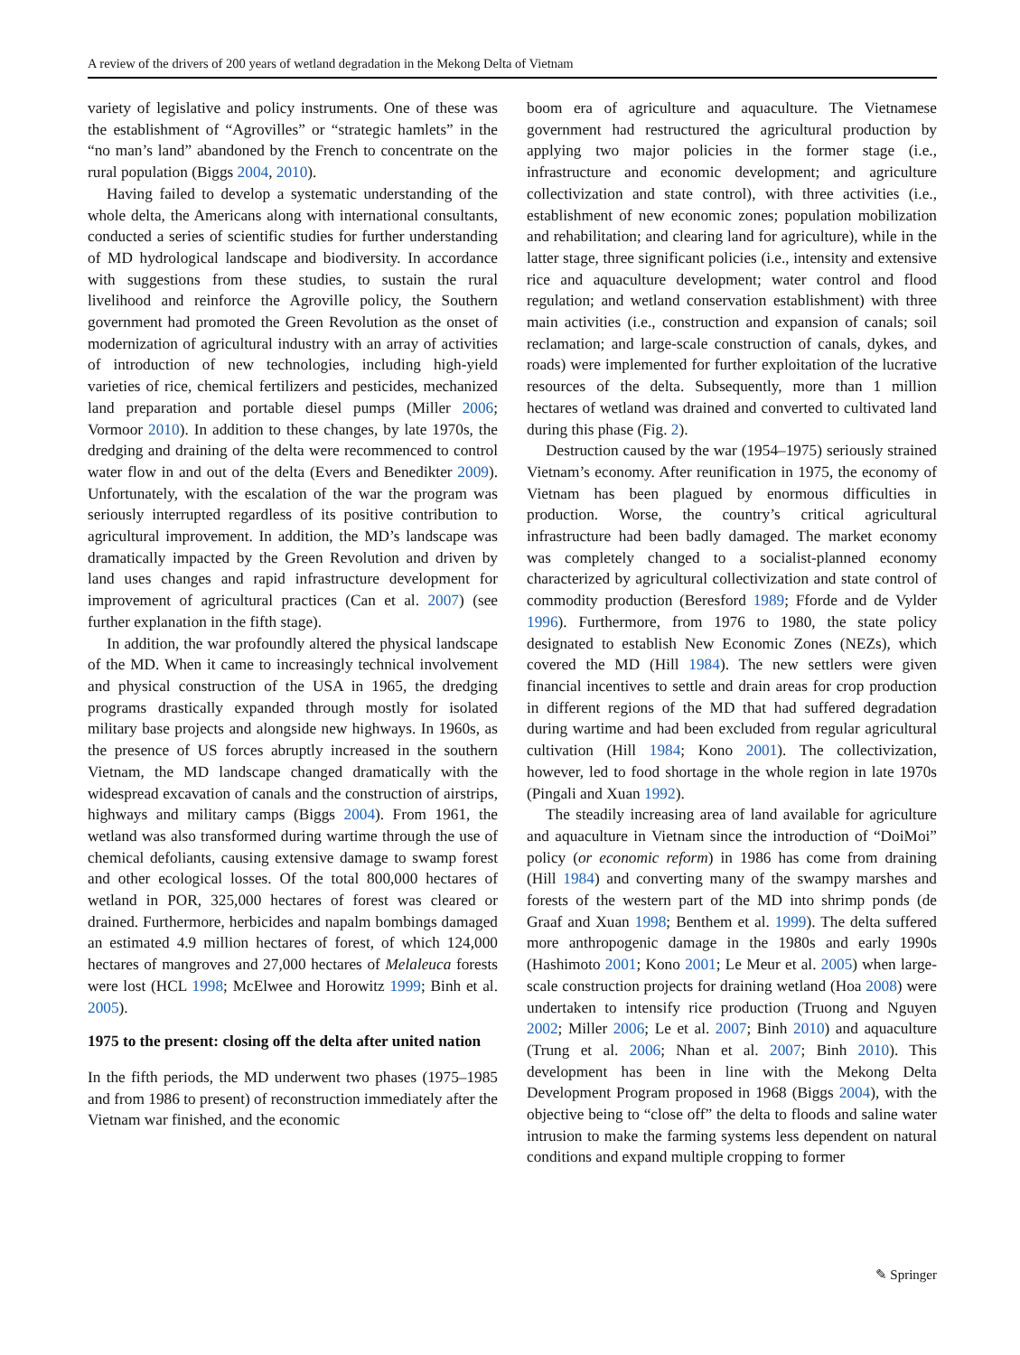A review of the drivers of 200 years of wetland degradation in the Mekong Delta of Vietnam
variety of legislative and policy instruments. One of these was the establishment of “Agrovilles” or “strategic hamlets” in the “no man’s land” abandoned by the French to concentrate on the rural population (Biggs 2004, 2010).
Having failed to develop a systematic understanding of the whole delta, the Americans along with international consultants, conducted a series of scientific studies for further understanding of MD hydrological landscape and biodiversity. In accordance with suggestions from these studies, to sustain the rural livelihood and reinforce the Agroville policy, the Southern government had promoted the Green Revolution as the onset of modernization of agricultural industry with an array of activities of introduction of new technologies, including high-yield varieties of rice, chemical fertilizers and pesticides, mechanized land preparation and portable diesel pumps (Miller 2006; Vormoor 2010). In addition to these changes, by late 1970s, the dredging and draining of the delta were recommenced to control water flow in and out of the delta (Evers and Benedikter 2009). Unfortunately, with the escalation of the war the program was seriously interrupted regardless of its positive contribution to agricultural improvement. In addition, the MD’s landscape was dramatically impacted by the Green Revolution and driven by land uses changes and rapid infrastructure development for improvement of agricultural practices (Can et al. 2007) (see further explanation in the fifth stage).
In addition, the war profoundly altered the physical landscape of the MD. When it came to increasingly technical involvement and physical construction of the USA in 1965, the dredging programs drastically expanded through mostly for isolated military base projects and alongside new highways. In 1960s, as the presence of US forces abruptly increased in the southern Vietnam, the MD landscape changed dramatically with the widespread excavation of canals and the construction of airstrips, highways and military camps (Biggs 2004). From 1961, the wetland was also transformed during wartime through the use of chemical defoliants, causing extensive damage to swamp forest and other ecological losses. Of the total 800,000 hectares of wetland in POR, 325,000 hectares of forest was cleared or drained. Furthermore, herbicides and napalm bombings damaged an estimated 4.9 million hectares of forest, of which 124,000 hectares of mangroves and 27,000 hectares of Melaleuca forests were lost (HCL 1998; McElwee and Horowitz 1999; Binh et al. 2005).
1975 to the present: closing off the delta after united nation
In the fifth periods, the MD underwent two phases (1975–1985 and from 1986 to present) of reconstruction immediately after the Vietnam war finished, and the economic
boom era of agriculture and aquaculture. The Vietnamese government had restructured the agricultural production by applying two major policies in the former stage (i.e., infrastructure and economic development; and agriculture collectivization and state control), with three activities (i.e., establishment of new economic zones; population mobilization and rehabilitation; and clearing land for agriculture), while in the latter stage, three significant policies (i.e., intensity and extensive rice and aquaculture development; water control and flood regulation; and wetland conservation establishment) with three main activities (i.e., construction and expansion of canals; soil reclamation; and large-scale construction of canals, dykes, and roads) were implemented for further exploitation of the lucrative resources of the delta. Subsequently, more than 1 million hectares of wetland was drained and converted to cultivated land during this phase (Fig. 2).
Destruction caused by the war (1954–1975) seriously strained Vietnam’s economy. After reunification in 1975, the economy of Vietnam has been plagued by enormous difficulties in production. Worse, the country’s critical agricultural infrastructure had been badly damaged. The market economy was completely changed to a socialist-planned economy characterized by agricultural collectivization and state control of commodity production (Beresford 1989; Fforde and de Vylder 1996). Furthermore, from 1976 to 1980, the state policy designated to establish New Economic Zones (NEZs), which covered the MD (Hill 1984). The new settlers were given financial incentives to settle and drain areas for crop production in different regions of the MD that had suffered degradation during wartime and had been excluded from regular agricultural cultivation (Hill 1984; Kono 2001). The collectivization, however, led to food shortage in the whole region in late 1970s (Pingali and Xuan 1992).
The steadily increasing area of land available for agriculture and aquaculture in Vietnam since the introduction of “DoiMoi” policy (or economic reform) in 1986 has come from draining (Hill 1984) and converting many of the swampy marshes and forests of the western part of the MD into shrimp ponds (de Graaf and Xuan 1998; Benthem et al. 1999). The delta suffered more anthropogenic damage in the 1980s and early 1990s (Hashimoto 2001; Kono 2001; Le Meur et al. 2005) when large-scale construction projects for draining wetland (Hoa 2008) were undertaken to intensify rice production (Truong and Nguyen 2002; Miller 2006; Le et al. 2007; Binh 2010) and aquaculture (Trung et al. 2006; Nhan et al. 2007; Binh 2010). This development has been in line with the Mekong Delta Development Program proposed in 1968 (Biggs 2004), with the objective being to “close off” the delta to floods and saline water intrusion to make the farming systems less dependent on natural conditions and expand multiple cropping to former
✎ Springer